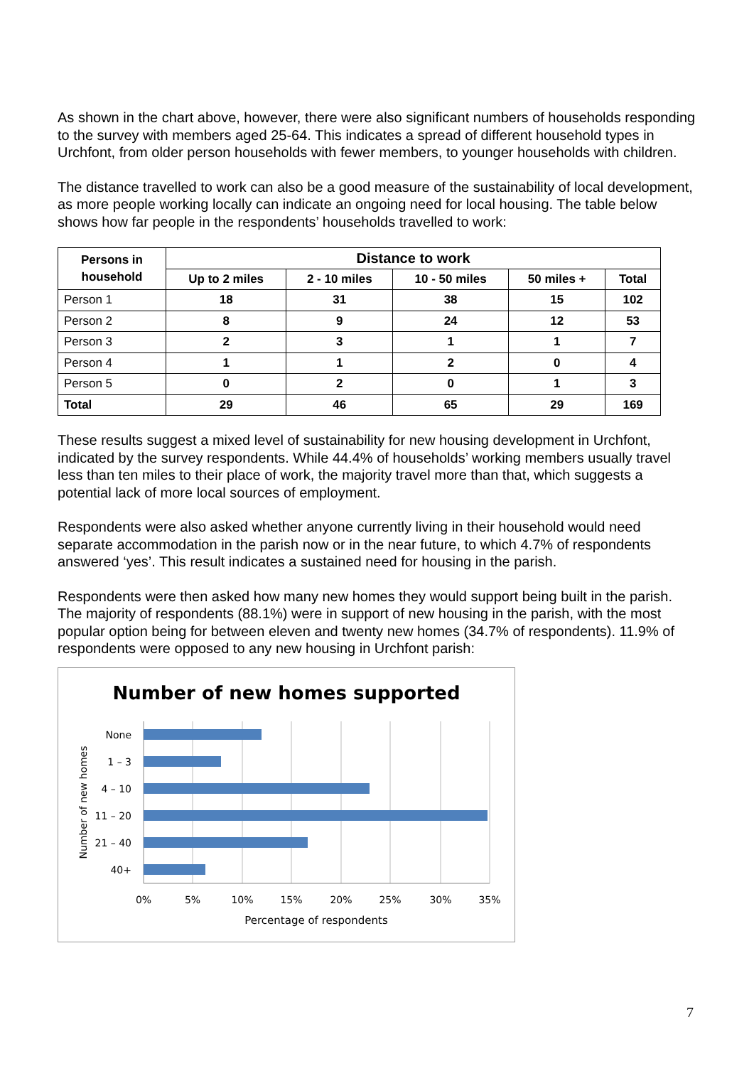As shown in the chart above, however, there were also significant numbers of households responding to the survey with members aged 25-64. This indicates a spread of different household types in Urchfont, from older person households with fewer members, to younger households with children.
The distance travelled to work can also be a good measure of the sustainability of local development, as more people working locally can indicate an ongoing need for local housing. The table below shows how far people in the respondents’ households travelled to work:
| Persons in household | Distance to work | | | | |
| --- | --- | --- | --- | --- | --- |
| | Up to 2 miles | 2 - 10 miles | 10 - 50 miles | 50 miles + | Total |
| Person 1 | 18 | 31 | 38 | 15 | 102 |
| Person 2 | 8 | 9 | 24 | 12 | 53 |
| Person 3 | 2 | 3 | 1 | 1 | 7 |
| Person 4 | 1 | 1 | 2 | 0 | 4 |
| Person 5 | 0 | 2 | 0 | 1 | 3 |
| Total | 29 | 46 | 65 | 29 | 169 |
These results suggest a mixed level of sustainability for new housing development in Urchfont, indicated by the survey respondents. While 44.4% of households’ working members usually travel less than ten miles to their place of work, the majority travel more than that, which suggests a potential lack of more local sources of employment.
Respondents were also asked whether anyone currently living in their household would need separate accommodation in the parish now or in the near future, to which 4.7% of respondents answered ‘yes’. This result indicates a sustained need for housing in the parish.
Respondents were then asked how many new homes they would support being built in the parish. The majority of respondents (88.1%) were in support of new housing in the parish, with the most popular option being for between eleven and twenty new homes (34.7% of respondents). 11.9% of respondents were opposed to any new housing in Urchfont parish:
Number of new homes supported
None
1 – 3
4 – 10
11 – 20
21 – 40
40+
0%
5%
10%
15%
20%
25%
30%
35%
Percentage of respondents
Number of new homes
7